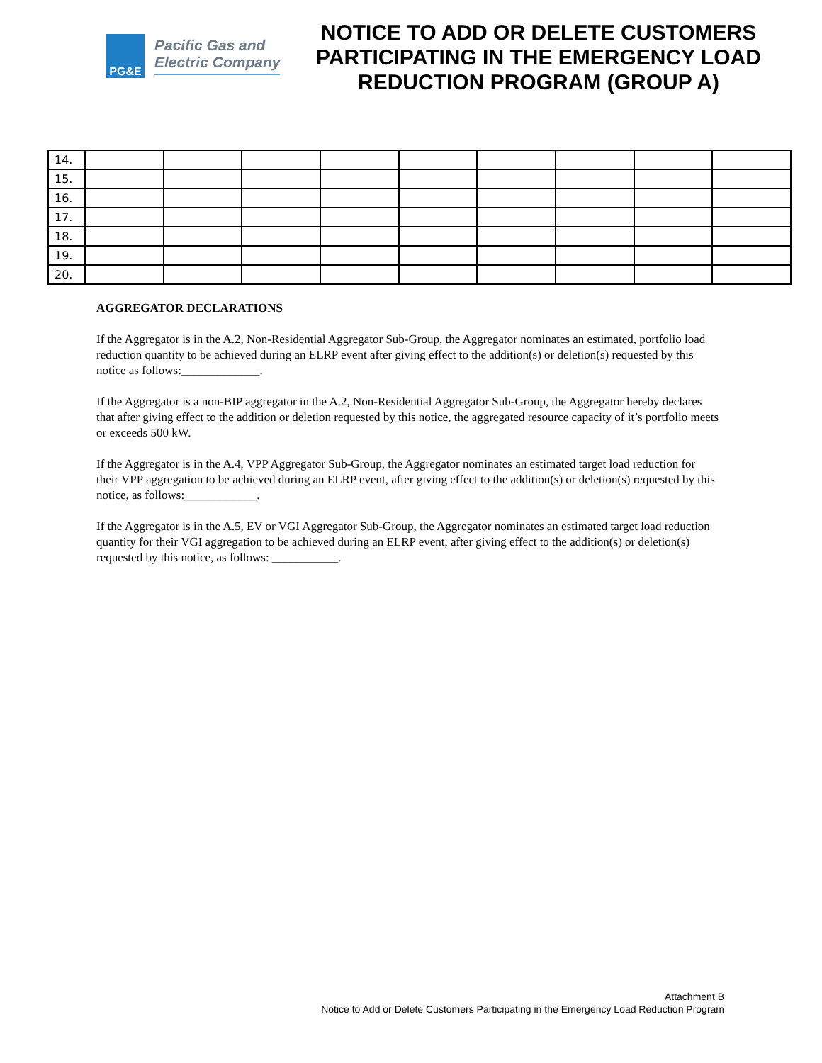PG&E
Pacific Gas and
Electric Company
NOTICE TO ADD OR DELETE CUSTOMERS PARTICIPATING IN THE EMERGENCY LOAD REDUCTION PROGRAM (GROUP A)
| 14. | | | | | | | | | |
| 15. | | | | | | | | | |
| 16. | | | | | | | | | |
| 17. | | | | | | | | | |
| 18. | | | | | | | | | |
| 19. | | | | | | | | | |
| 20. | | | | | | | | | |
AGGREGATOR DECLARATIONS
If the Aggregator is in the A.2, Non-Residential Aggregator Sub-Group, the Aggregator nominates an estimated, portfolio load reduction quantity to be achieved during an ELRP event after giving effect to the addition(s) or deletion(s) requested by this notice as follows:_____________.
If the Aggregator is a non-BIP aggregator in the A.2, Non-Residential Aggregator Sub-Group, the Aggregator hereby declares that after giving effect to the addition or deletion requested by this notice, the aggregated resource capacity of it’s portfolio meets or exceeds 500 kW.
If the Aggregator is in the A.4, VPP Aggregator Sub-Group, the Aggregator nominates an estimated target load reduction for their VPP aggregation to be achieved during an ELRP event, after giving effect to the addition(s) or deletion(s) requested by this notice, as follows:____________.
If the Aggregator is in the A.5, EV or VGI Aggregator Sub-Group, the Aggregator nominates an estimated target load reduction quantity for their VGI aggregation to be achieved during an ELRP event, after giving effect to the addition(s) or deletion(s) requested by this notice, as follows: ___________.
Attachment B
Notice to Add or Delete Customers Participating in the Emergency Load Reduction Program